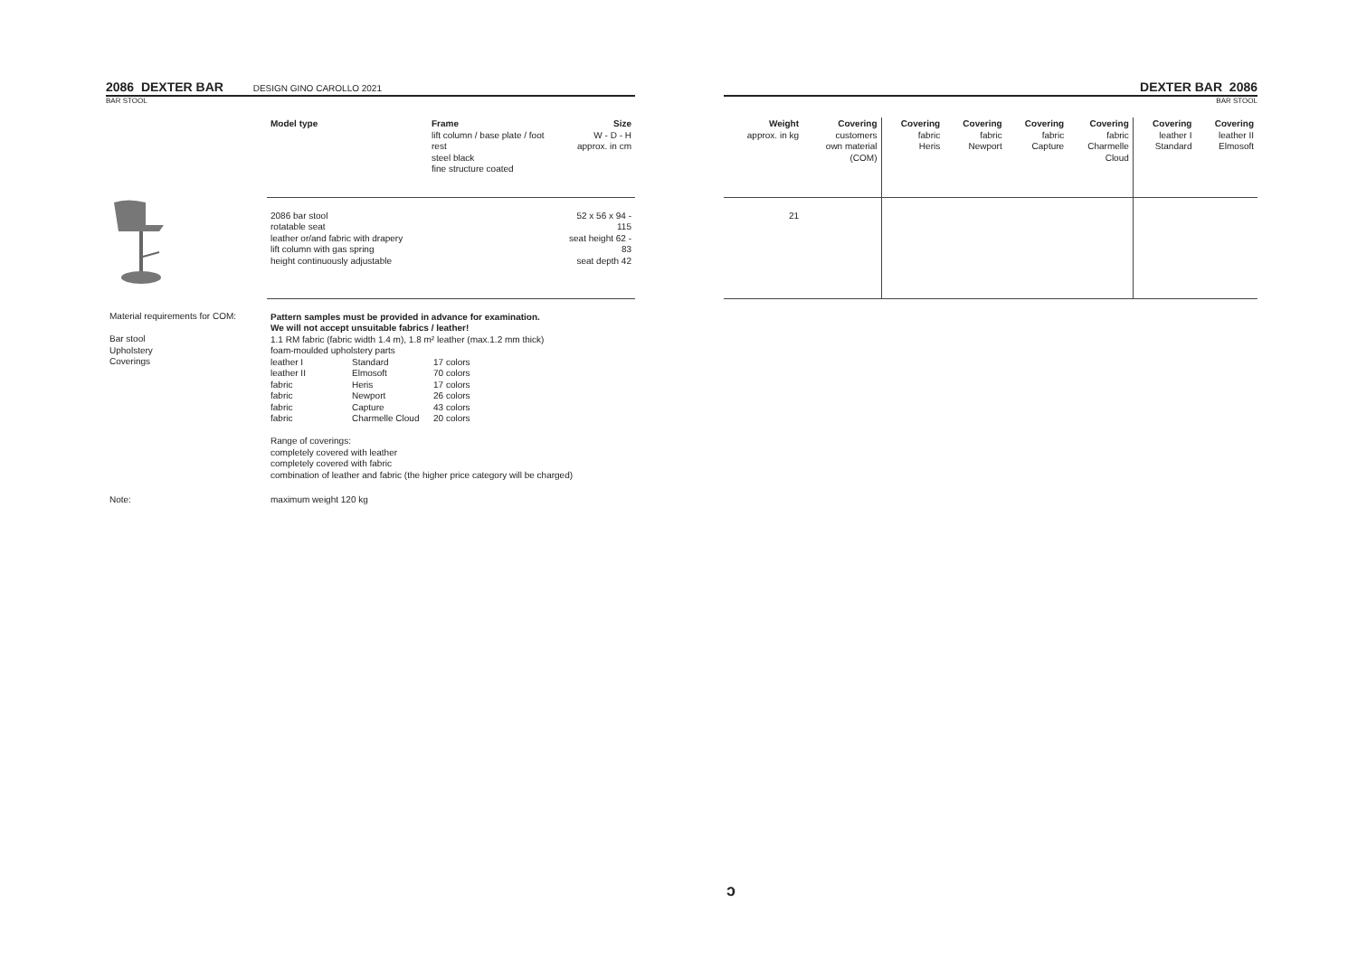2086 DEXTER BAR
DESIGN GINO CAROLLO 2021
BAR STOOL
| | Model type | Frame lift column / base plate / foot rest steel black fine structure coated | Size W - D - H approx. in cm |
| | 2086 bar stool rotatable seat leather or/and fabric with drapery lift column with gas spring height continuously adjustable | | 52 x 56 x 94 - 115 seat height 62 - 83 seat depth 42 |
| Material requirements for COM: Bar stool Upholstery Coverings | Pattern samples must be provided in advance for examination. We will not accept unsuitable fabrics / leather! 1.1 RM fabric (fabric width 1.4 m), 1.8 m² leather (max.1.2 mm thick) foam-moulded upholstery parts / leather I / Standard / 17 colors / / leather II / Elmosoft / 70 colors / / fabric / Heris / 17 colors / / fabric / Newport / 26 colors / / fabric / Capture / 43 colors / / fabric / Charmelle Cloud / 20 colors / Range of coverings: completely covered with leather completely covered with fabric combination of leather and fabric (the higher price category will be charged) | | |
| Note: | maximum weight 120 kg | | |
DEXTER BAR 2086
BAR STOOL
| Weight approx. in kg | Covering customers own material (COM) | Covering fabric Heris | Covering fabric Newport | Covering fabric Capture | Covering fabric Charmelle Cloud | Covering leather I Standard | Covering leather II Elmosoft |
| 21 | | | | | | | |
ɔ